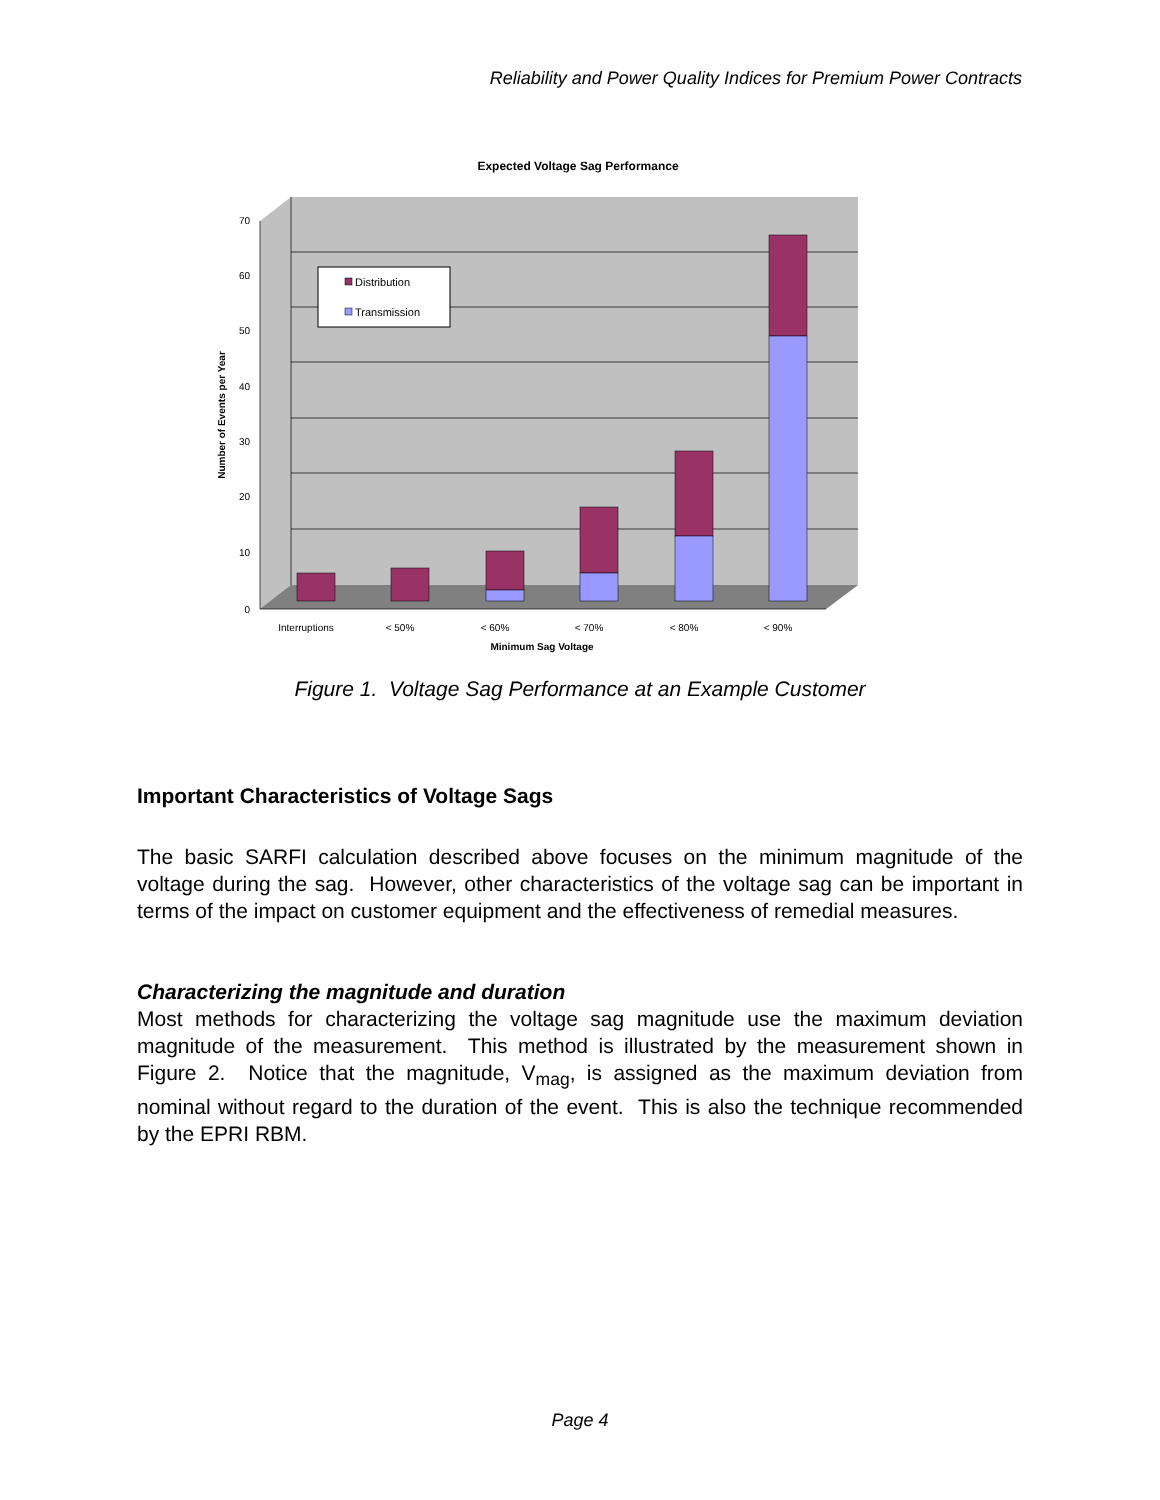Reliability and Power Quality Indices for Premium Power Contracts
Expected Voltage Sag Performance
70
60
50
40
30
20
10
0
Interruptions
< 50%
< 60%
< 70%
< 80%
< 90%
Minimum Sag Voltage
Number of Events per Year
Distribution
Transmission
Figure 1. Voltage Sag Performance at an Example Customer
Important Characteristics of Voltage Sags
The basic SARFI calculation described above focuses on the minimum magnitude of the voltage during the sag. However, other characteristics of the voltage sag can be important in terms of the impact on customer equipment and the effectiveness of remedial measures.
Characterizing the magnitude and duration
Most methods for characterizing the voltage sag magnitude use the maximum deviation magnitude of the measurement. This method is illustrated by the measurement shown in Figure 2. Notice that the magnitude, V<sub>mag</sub>, is assigned as the maximum deviation from nominal without regard to the duration of the event. This is also the technique recommended by the EPRI RBM.
Page 4